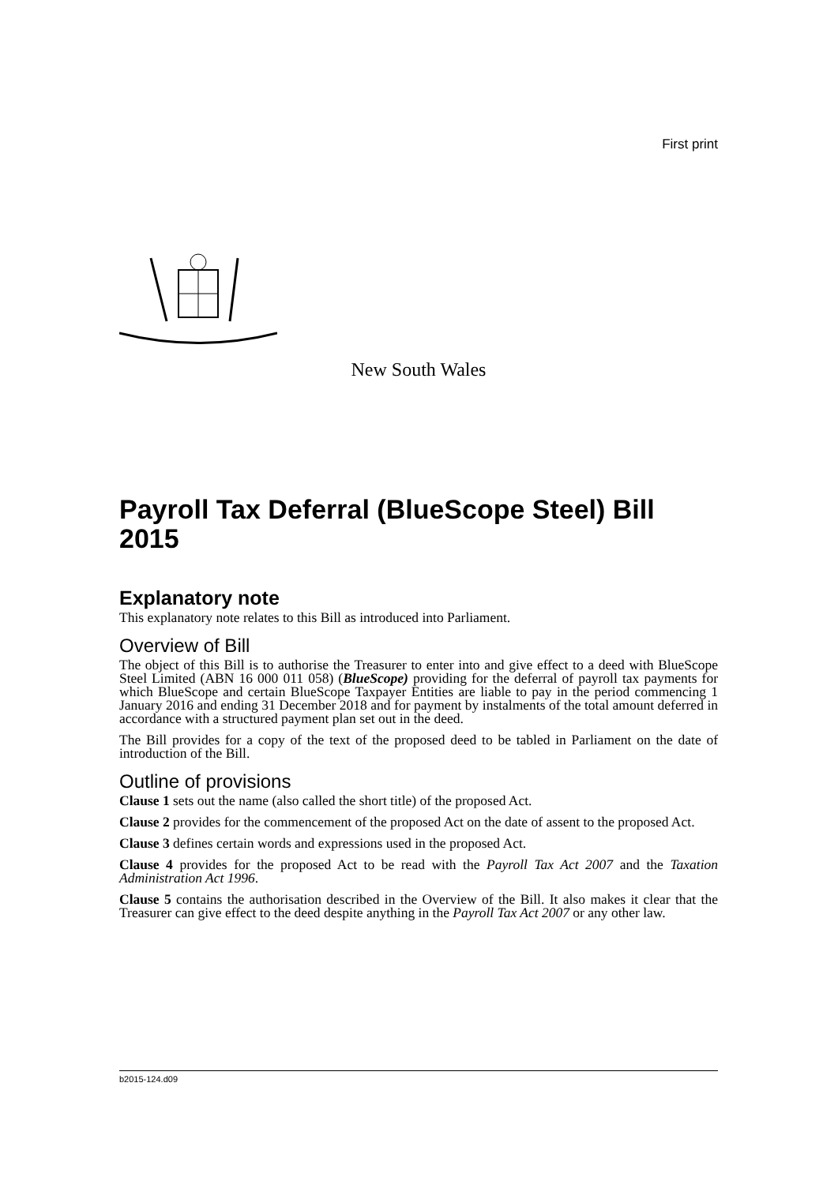First print
New South Wales
Payroll Tax Deferral (BlueScope Steel) Bill 2015
Explanatory note
This explanatory note relates to this Bill as introduced into Parliament.
Overview of Bill
The object of this Bill is to authorise the Treasurer to enter into and give effect to a deed with BlueScope Steel Limited (ABN 16 000 011 058) (BlueScope) providing for the deferral of payroll tax payments for which BlueScope and certain BlueScope Taxpayer Entities are liable to pay in the period commencing 1 January 2016 and ending 31 December 2018 and for payment by instalments of the total amount deferred in accordance with a structured payment plan set out in the deed.
The Bill provides for a copy of the text of the proposed deed to be tabled in Parliament on the date of introduction of the Bill.
Outline of provisions
Clause 1 sets out the name (also called the short title) of the proposed Act.
Clause 2 provides for the commencement of the proposed Act on the date of assent to the proposed Act.
Clause 3 defines certain words and expressions used in the proposed Act.
Clause 4 provides for the proposed Act to be read with the Payroll Tax Act 2007 and the Taxation Administration Act 1996.
Clause 5 contains the authorisation described in the Overview of the Bill. It also makes it clear that the Treasurer can give effect to the deed despite anything in the Payroll Tax Act 2007 or any other law.
b2015-124.d09